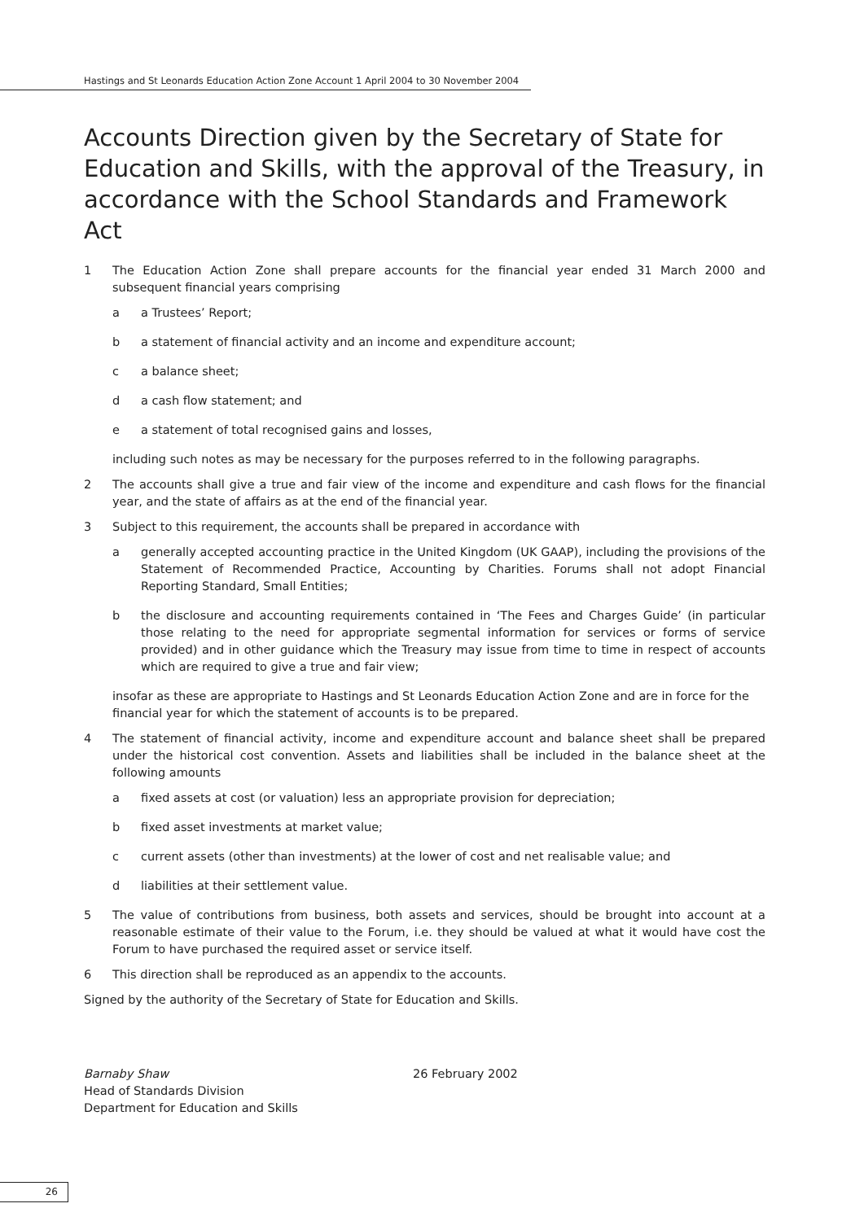Hastings and St Leonards Education Action Zone Account 1 April 2004 to 30 November 2004
Accounts Direction given by the Secretary of State for Education and Skills, with the approval of the Treasury, in accordance with the School Standards and Framework Act
1 The Education Action Zone shall prepare accounts for the financial year ended 31 March 2000 and subsequent financial years comprising
a a Trustees’ Report;
b a statement of financial activity and an income and expenditure account;
c a balance sheet;
d a cash flow statement; and
e a statement of total recognised gains and losses,
including such notes as may be necessary for the purposes referred to in the following paragraphs.
2 The accounts shall give a true and fair view of the income and expenditure and cash flows for the financial year, and the state of affairs as at the end of the financial year.
3 Subject to this requirement, the accounts shall be prepared in accordance with
a generally accepted accounting practice in the United Kingdom (UK GAAP), including the provisions of the Statement of Recommended Practice, Accounting by Charities. Forums shall not adopt Financial Reporting Standard, Small Entities;
b the disclosure and accounting requirements contained in ‘The Fees and Charges Guide’ (in particular those relating to the need for appropriate segmental information for services or forms of service provided) and in other guidance which the Treasury may issue from time to time in respect of accounts which are required to give a true and fair view;
insofar as these are appropriate to Hastings and St Leonards Education Action Zone and are in force for the financial year for which the statement of accounts is to be prepared.
4 The statement of financial activity, income and expenditure account and balance sheet shall be prepared under the historical cost convention. Assets and liabilities shall be included in the balance sheet at the following amounts
a fixed assets at cost (or valuation) less an appropriate provision for depreciation;
b fixed asset investments at market value;
c current assets (other than investments) at the lower of cost and net realisable value; and
d liabilities at their settlement value.
5 The value of contributions from business, both assets and services, should be brought into account at a reasonable estimate of their value to the Forum, i.e. they should be valued at what it would have cost the Forum to have purchased the required asset or service itself.
6 This direction shall be reproduced as an appendix to the accounts.
Signed by the authority of the Secretary of State for Education and Skills.
Barnaby Shaw
Head of Standards Division
Department for Education and Skills
26 February 2002
26